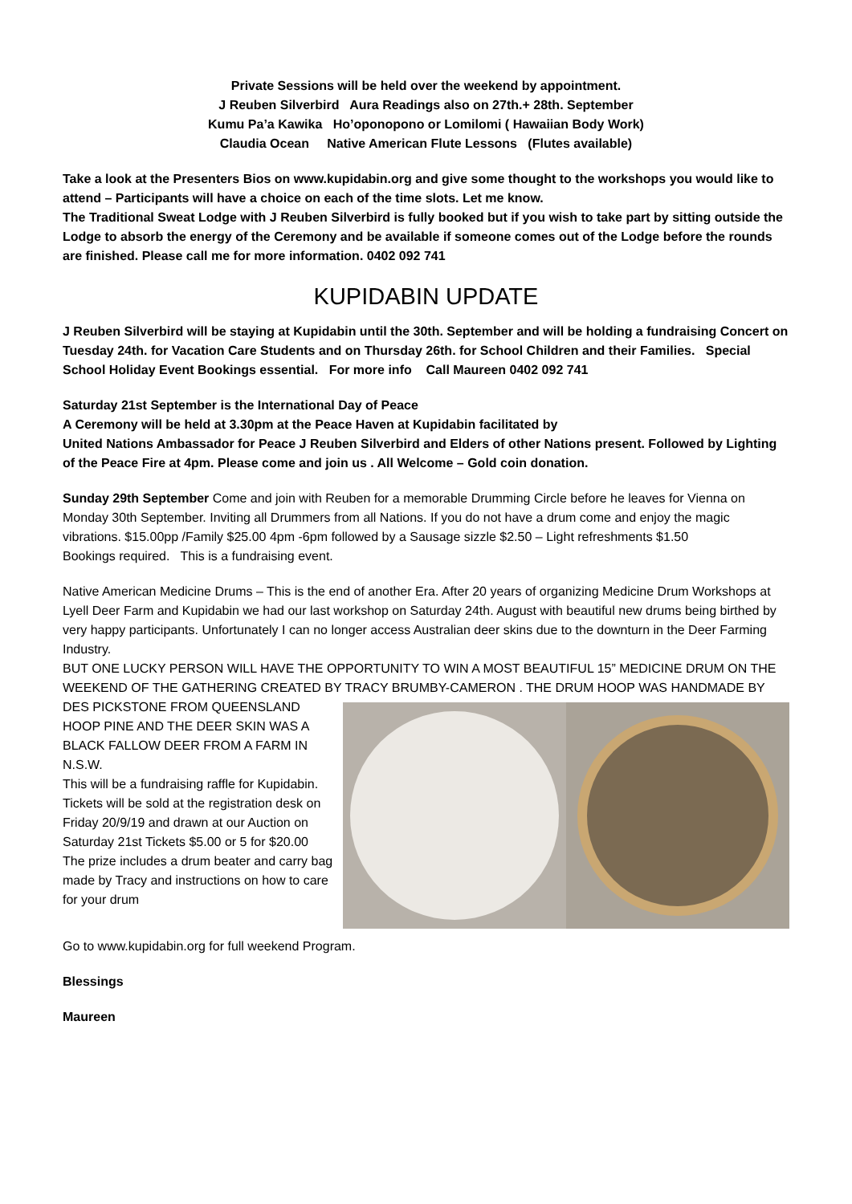Private Sessions will be held over the weekend by appointment.
J Reuben Silverbird Aura Readings also on 27th.+ 28th. September
Kumu Pa’a Kawika Ho’oponopono or Lomilomi ( Hawaiian Body Work)
Claudia Ocean Native American Flute Lessons (Flutes available)
Take a look at the Presenters Bios on www.kupidabin.org and give some thought to the workshops you would like to attend – Participants will have a choice on each of the time slots. Let me know.
The Traditional Sweat Lodge with J Reuben Silverbird is fully booked but if you wish to take part by sitting outside the Lodge to absorb the energy of the Ceremony and be available if someone comes out of the Lodge before the rounds are finished. Please call me for more information. 0402 092 741
KUPIDABIN UPDATE
J Reuben Silverbird will be staying at Kupidabin until the 30th. September and will be holding a fundraising Concert on Tuesday 24th. for Vacation Care Students and on Thursday 26th. for School Children and their Families. Special School Holiday Event Bookings essential. For more info Call Maureen 0402 092 741
Saturday 21st September is the International Day of Peace
A Ceremony will be held at 3.30pm at the Peace Haven at Kupidabin facilitated by
United Nations Ambassador for Peace J Reuben Silverbird and Elders of other Nations present. Followed by Lighting of the Peace Fire at 4pm. Please come and join us . All Welcome – Gold coin donation.
Sunday 29th September Come and join with Reuben for a memorable Drumming Circle before he leaves for Vienna on Monday 30th September. Inviting all Drummers from all Nations. If you do not have a drum come and enjoy the magic vibrations. $15.00pp /Family $25.00 4pm -6pm followed by a Sausage sizzle $2.50 – Light refreshments $1.50
Bookings required. This is a fundraising event.
Native American Medicine Drums – This is the end of another Era. After 20 years of organizing Medicine Drum Workshops at Lyell Deer Farm and Kupidabin we had our last workshop on Saturday 24th. August with beautiful new drums being birthed by very happy participants. Unfortunately I can no longer access Australian deer skins due to the downturn in the Deer Farming Industry.
BUT ONE LUCKY PERSON WILL HAVE THE OPPORTUNITY TO WIN A MOST BEAUTIFUL 15” MEDICINE DRUM ON THE WEEKEND OF THE GATHERING CREATED BY TRACY BRUMBY-CAMERON . THE DRUM HOOP WAS HANDMADE BY DES PICKSTONE FROM QUEENSLAND HOOP PINE AND THE DEER SKIN WAS A BLACK FALLOW DEER FROM A FARM IN N.S.W.
This will be a fundraising raffle for Kupidabin. Tickets will be sold at the registration desk on Friday 20/9/19 and drawn at our Auction on Saturday 21st Tickets $5.00 or 5 for $20.00 The prize includes a drum beater and carry bag made by Tracy and instructions on how to care for your drum
Go to www.kupidabin.org for full weekend Program.
Blessings
Maureen